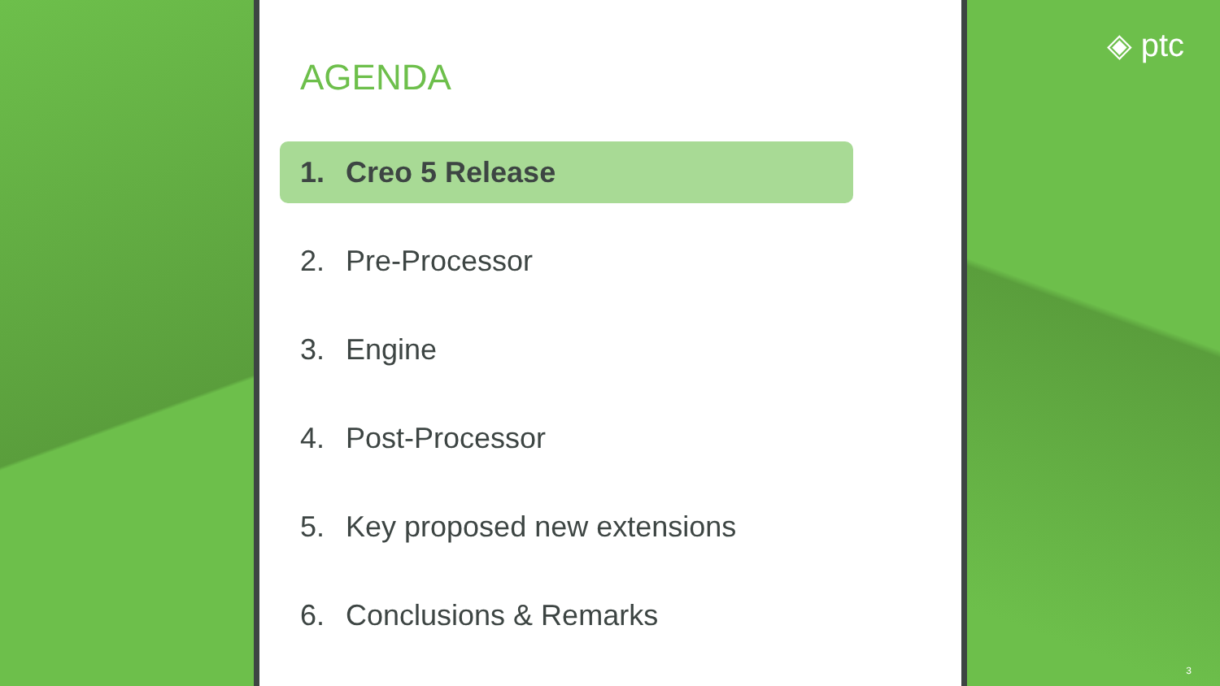AGENDA
1. Creo 5 Release
2. Pre-Processor
3. Engine
4. Post-Processor
5. Key proposed new extensions
6. Conclusions & Remarks
◈ ptc
3